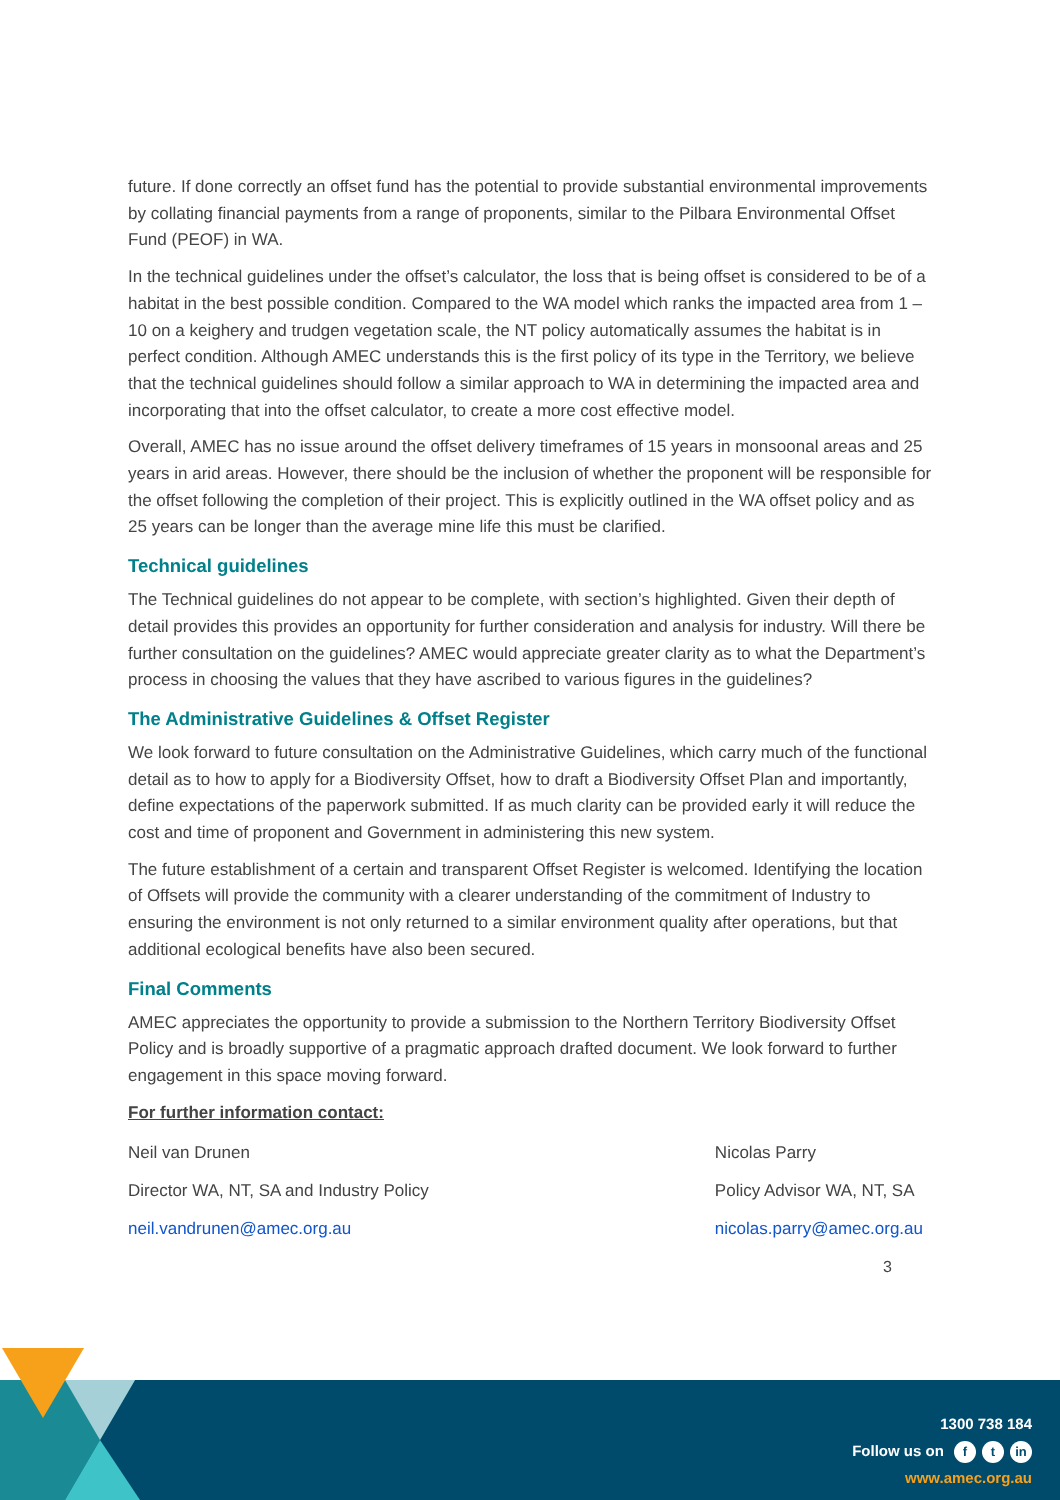future. If done correctly an offset fund has the potential to provide substantial environmental improvements by collating financial payments from a range of proponents, similar to the Pilbara Environmental Offset Fund (PEOF) in WA.
In the technical guidelines under the offset’s calculator, the loss that is being offset is considered to be of a habitat in the best possible condition. Compared to the WA model which ranks the impacted area from 1 – 10 on a keighery and trudgen vegetation scale, the NT policy automatically assumes the habitat is in perfect condition. Although AMEC understands this is the first policy of its type in the Territory, we believe that the technical guidelines should follow a similar approach to WA in determining the impacted area and incorporating that into the offset calculator, to create a more cost effective model.
Overall, AMEC has no issue around the offset delivery timeframes of 15 years in monsoonal areas and 25 years in arid areas. However, there should be the inclusion of whether the proponent will be responsible for the offset following the completion of their project. This is explicitly outlined in the WA offset policy and as 25 years can be longer than the average mine life this must be clarified.
Technical guidelines
The Technical guidelines do not appear to be complete, with section’s highlighted. Given their depth of detail provides this provides an opportunity for further consideration and analysis for industry. Will there be further consultation on the guidelines? AMEC would appreciate greater clarity as to what the Department’s process in choosing the values that they have ascribed to various figures in the guidelines?
The Administrative Guidelines & Offset Register
We look forward to future consultation on the Administrative Guidelines, which carry much of the functional detail as to how to apply for a Biodiversity Offset, how to draft a Biodiversity Offset Plan and importantly, define expectations of the paperwork submitted. If as much clarity can be provided early it will reduce the cost and time of proponent and Government in administering this new system.
The future establishment of a certain and transparent Offset Register is welcomed. Identifying the location of Offsets will provide the community with a clearer understanding of the commitment of Industry to ensuring the environment is not only returned to a similar environment quality after operations, but that additional ecological benefits have also been secured.
Final Comments
AMEC appreciates the opportunity to provide a submission to the Northern Territory Biodiversity Offset Policy and is broadly supportive of a pragmatic approach drafted document. We look forward to further engagement in this space moving forward.
For further information contact:
Neil van Drunen
Director WA, NT, SA and Industry Policy
neil.vandrunen@amec.org.au
Nicolas Parry
Policy Advisor WA, NT, SA
nicolas.parry@amec.org.au
3
1300 738 184
Follow us on f t in
www.amec.org.au